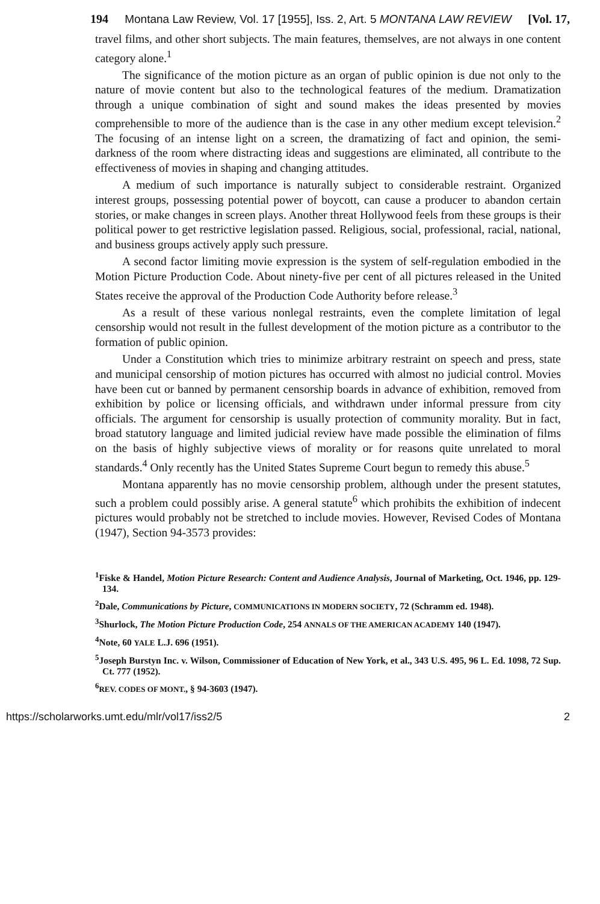194 Montana Law Review, Vol. 17 [1955], Iss. 2, Art. 5 MONTANA LAW REVIEW [Vol. 17,
travel films, and other short subjects. The main features, themselves, are not always in one content category alone.<sup>1</sup>
The significance of the motion picture as an organ of public opinion is due not only to the nature of movie content but also to the technological features of the medium. Dramatization through a unique combination of sight and sound makes the ideas presented by movies comprehensible to more of the audience than is the case in any other medium except television.<sup>2</sup> The focusing of an intense light on a screen, the dramatizing of fact and opinion, the semi-darkness of the room where distracting ideas and suggestions are eliminated, all contribute to the effectiveness of movies in shaping and changing attitudes.
A medium of such importance is naturally subject to considerable restraint. Organized interest groups, possessing potential power of boycott, can cause a producer to abandon certain stories, or make changes in screen plays. Another threat Hollywood feels from these groups is their political power to get restrictive legislation passed. Religious, social, professional, racial, national, and business groups actively apply such pressure.
A second factor limiting movie expression is the system of self-regulation embodied in the Motion Picture Production Code. About ninety-five per cent of all pictures released in the United States receive the approval of the Production Code Authority before release.<sup>3</sup>
As a result of these various nonlegal restraints, even the complete limitation of legal censorship would not result in the fullest development of the motion picture as a contributor to the formation of public opinion.
Under a Constitution which tries to minimize arbitrary restraint on speech and press, state and municipal censorship of motion pictures has occurred with almost no judicial control. Movies have been cut or banned by permanent censorship boards in advance of exhibition, removed from exhibition by police or licensing officials, and withdrawn under informal pressure from city officials. The argument for censorship is usually protection of community morality. But in fact, broad statutory language and limited judicial review have made possible the elimination of films on the basis of highly subjective views of morality or for reasons quite unrelated to moral standards.<sup>4</sup> Only recently has the United States Supreme Court begun to remedy this abuse.<sup>5</sup>
Montana apparently has no movie censorship problem, although under the present statutes, such a problem could possibly arise. A general statute<sup>6</sup> which prohibits the exhibition of indecent pictures would probably not be stretched to include movies. However, Revised Codes of Montana (1947), Section 94-3573 provides:
<sup>1</sup> Fiske & Handel, Motion Picture Research: Content and Audience Analysis, Journal of Marketing, Oct. 1946, pp. 129-134.
<sup>2</sup> Dale, Communications by Picture, COMMUNICATIONS IN MODERN SOCIETY, 72 (Schramm ed. 1948).
<sup>3</sup> Shurlock, The Motion Picture Production Code, 254 ANNALS OF THE AMERICAN ACADEMY 140 (1947).
<sup>4</sup> Note, 60 YALE L.J. 696 (1951).
<sup>5</sup> Joseph Burstyn Inc. v. Wilson, Commissioner of Education of New York, et al., 343 U.S. 495, 96 L. Ed. 1098, 72 Sup. Ct. 777 (1952).
<sup>6</sup> REV. CODES OF MONT., § 94-3603 (1947).
https://scholarworks.umt.edu/mlr/vol17/iss2/5 2